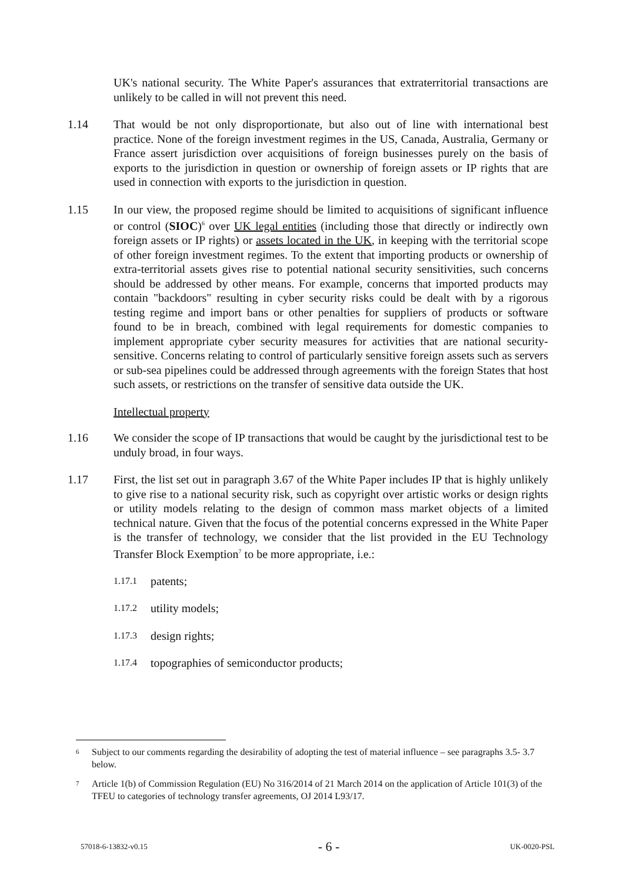UK's national security. The White Paper's assurances that extraterritorial transactions are unlikely to be called in will not prevent this need.
1.14 That would be not only disproportionate, but also out of line with international best practice. None of the foreign investment regimes in the US, Canada, Australia, Germany or France assert jurisdiction over acquisitions of foreign businesses purely on the basis of exports to the jurisdiction in question or ownership of foreign assets or IP rights that are used in connection with exports to the jurisdiction in question.
1.15 In our view, the proposed regime should be limited to acquisitions of significant influence or control (SIOC)<sup>6</sup> over UK legal entities (including those that directly or indirectly own foreign assets or IP rights) or assets located in the UK, in keeping with the territorial scope of other foreign investment regimes. To the extent that importing products or ownership of extra-territorial assets gives rise to potential national security sensitivities, such concerns should be addressed by other means. For example, concerns that imported products may contain "backdoors" resulting in cyber security risks could be dealt with by a rigorous testing regime and import bans or other penalties for suppliers of products or software found to be in breach, combined with legal requirements for domestic companies to implement appropriate cyber security measures for activities that are national security-sensitive. Concerns relating to control of particularly sensitive foreign assets such as servers or sub-sea pipelines could be addressed through agreements with the foreign States that host such assets, or restrictions on the transfer of sensitive data outside the UK.
Intellectual property
1.16 We consider the scope of IP transactions that would be caught by the jurisdictional test to be unduly broad, in four ways.
1.17 First, the list set out in paragraph 3.67 of the White Paper includes IP that is highly unlikely to give rise to a national security risk, such as copyright over artistic works or design rights or utility models relating to the design of common mass market objects of a limited technical nature. Given that the focus of the potential concerns expressed in the White Paper is the transfer of technology, we consider that the list provided in the EU Technology Transfer Block Exemption<sup>7</sup> to be more appropriate, i.e.:
1.17.1 patents;
1.17.2 utility models;
1.17.3 design rights;
1.17.4 topographies of semiconductor products;
6 Subject to our comments regarding the desirability of adopting the test of material influence – see paragraphs 3.5- 3.7 below.
7 Article 1(b) of Commission Regulation (EU) No 316/2014 of 21 March 2014 on the application of Article 101(3) of the TFEU to categories of technology transfer agreements, OJ 2014 L93/17.
57018-6-13832-v0.15 - 6 - UK-0020-PSL